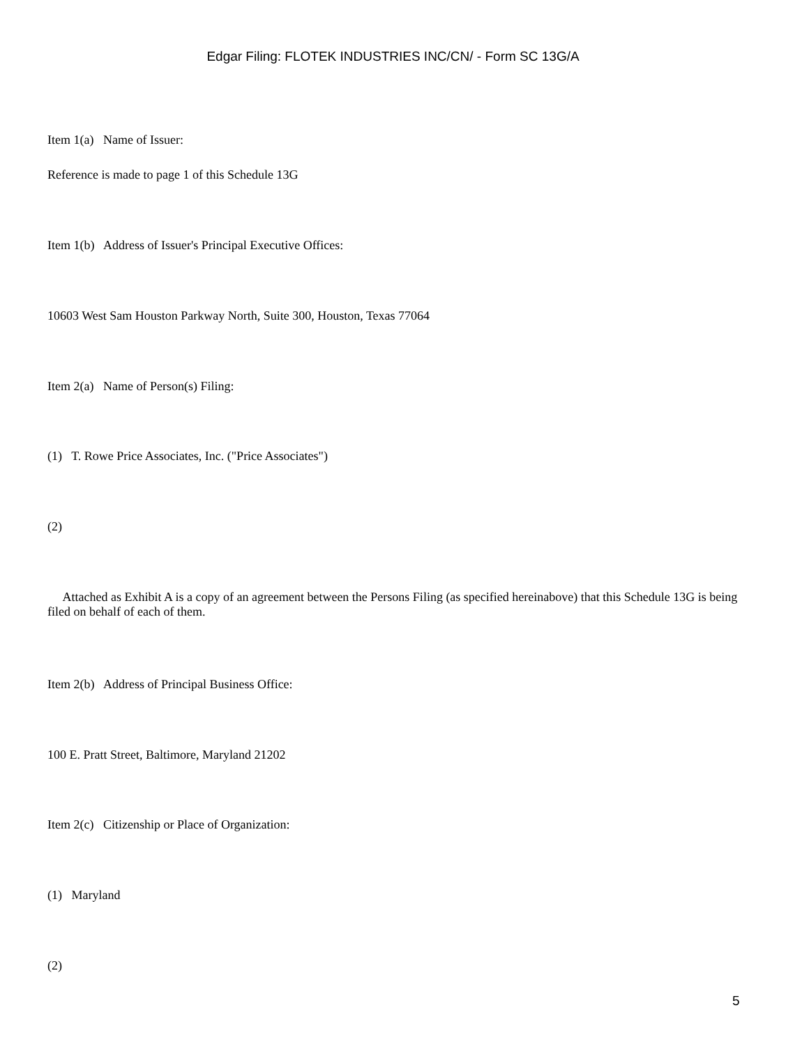Edgar Filing: FLOTEK INDUSTRIES INC/CN/ - Form SC 13G/A
Item 1(a) Name of Issuer:
Reference is made to page 1 of this Schedule 13G
Item 1(b) Address of Issuer's Principal Executive Offices:
10603 West Sam Houston Parkway North, Suite 300, Houston, Texas 77064
Item 2(a) Name of Person(s) Filing:
(1) T. Rowe Price Associates, Inc. ("Price Associates")
(2)
Attached as Exhibit A is a copy of an agreement between the Persons Filing (as specified hereinabove) that this Schedule 13G is being filed on behalf of each of them.
Item 2(b) Address of Principal Business Office:
100 E. Pratt Street, Baltimore, Maryland 21202
Item 2(c) Citizenship or Place of Organization:
(1) Maryland
(2)
5